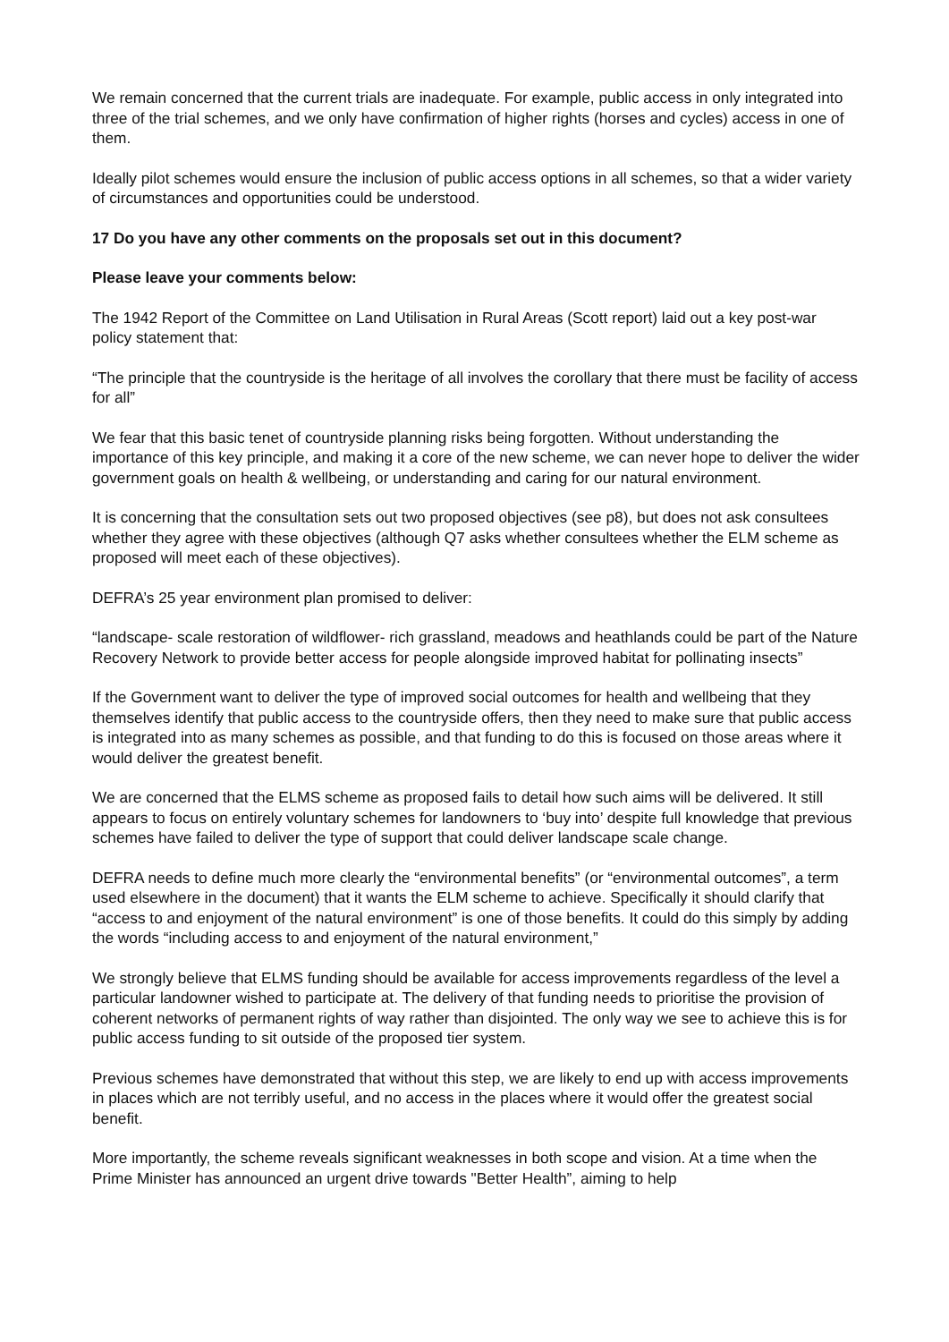We remain concerned that the current trials are inadequate. For example, public access in only integrated into three of the trial schemes, and we only have confirmation of higher rights (horses and cycles) access in one of them.
Ideally pilot schemes would ensure the inclusion of public access options in all schemes, so that a wider variety of circumstances and opportunities could be understood.
17 Do you have any other comments on the proposals set out in this document?
Please leave your comments below:
The 1942 Report of the Committee on Land Utilisation in Rural Areas (Scott report) laid out a key post-war policy statement that:
“The principle that the countryside is the heritage of all involves the corollary that there must be facility of access for all”
We fear that this basic tenet of countryside planning risks being forgotten. Without understanding the importance of this key principle, and making it a core of the new scheme, we can never hope to deliver the wider government goals on health & wellbeing, or understanding and caring for our natural environment.
It is concerning that the consultation sets out two proposed objectives (see p8), but does not ask consultees whether they agree with these objectives (although Q7 asks whether consultees whether the ELM scheme as proposed will meet each of these objectives).
DEFRA’s 25 year environment plan promised to deliver:
“landscape- scale restoration of wildflower- rich grassland, meadows and heathlands could be part of the Nature Recovery Network to provide better access for people alongside improved habitat for pollinating insects”
If the Government want to deliver the type of improved social outcomes for health and wellbeing that they themselves identify that public access to the countryside offers, then they need to make sure that public access is integrated into as many schemes as possible, and that funding to do this is focused on those areas where it would deliver the greatest benefit.
We are concerned that the ELMS scheme as proposed fails to detail how such aims will be delivered. It still appears to focus on entirely voluntary schemes for landowners to ‘buy into’ despite full knowledge that previous schemes have failed to deliver the type of support that could deliver landscape scale change.
DEFRA needs to define much more clearly the “environmental benefits” (or “environmental outcomes”, a term used elsewhere in the document) that it wants the ELM scheme to achieve. Specifically it should clarify that “access to and enjoyment of the natural environment” is one of those benefits. It could do this simply by adding the words “including access to and enjoyment of the natural environment,”
We strongly believe that ELMS funding should be available for access improvements regardless of the level a particular landowner wished to participate at. The delivery of that funding needs to prioritise the provision of coherent networks of permanent rights of way rather than disjointed. The only way we see to achieve this is for public access funding to sit outside of the proposed tier system.
Previous schemes have demonstrated that without this step, we are likely to end up with access improvements in places which are not terribly useful, and no access in the places where it would offer the greatest social benefit.
More importantly, the scheme reveals significant weaknesses in both scope and vision. At a time when the Prime Minister has announced an urgent drive towards "Better Health”, aiming to help